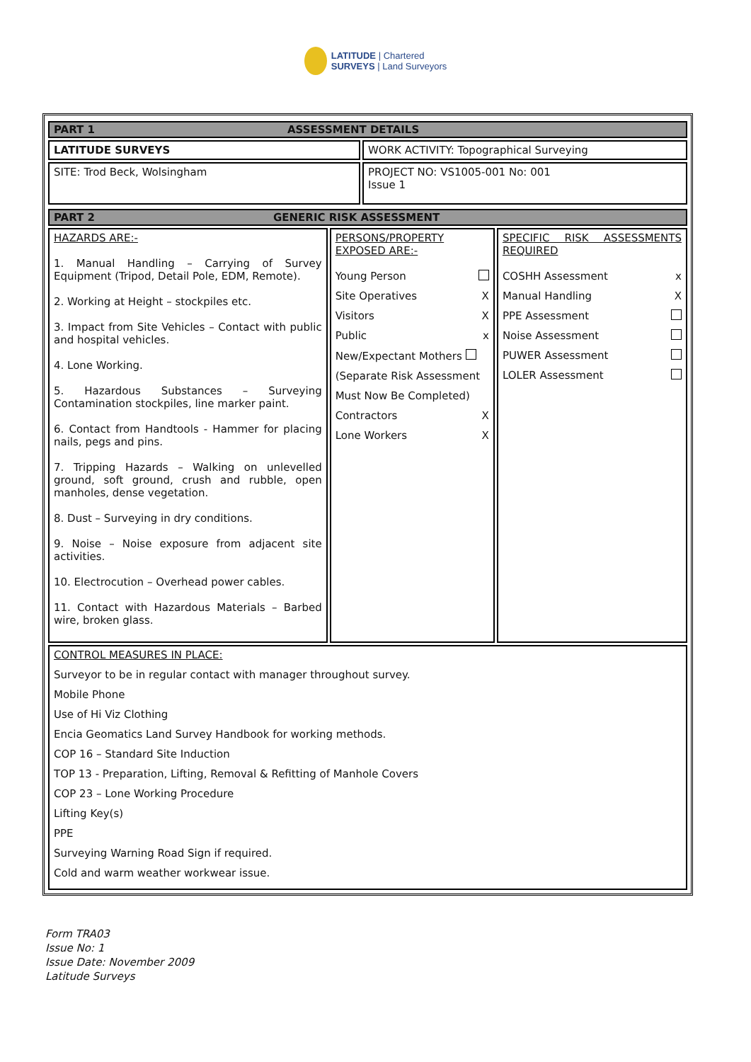LATITUDE | Chartered
SURVEYS | Land Surveyors
| PART 1 ASSESSMENT DETAILS | |
| --- | --- |
| LATITUDE SURVEYS | WORK ACTIVITY: Topographical Surveying |
| SITE: Trod Beck, Wolsingham | PROJECT NO: VS1005-001 No: 001 Issue 1 |
| PART 2 GENERIC RISK ASSESSMENT | | |
| --- | --- | --- |
| HAZARDS ARE:- 1. Manual Handling – Carrying of Survey Equipment (Tripod, Detail Pole, EDM, Remote). 2. Working at Height – stockpiles etc. 3. Impact from Site Vehicles – Contact with public and hospital vehicles. 4. Lone Working. 5. Hazardous Substances – Surveying Contamination stockpiles, line marker paint. 6. Contact from Handtools - Hammer for placing nails, pegs and pins. 7. Tripping Hazards – Walking on unlevelled ground, soft ground, crush and rubble, open manholes, dense vegetation. 8. Dust – Surveying in dry conditions. 9. Noise – Noise exposure from adjacent site activities. 10. Electrocution – Overhead power cables. 11. Contact with Hazardous Materials – Barbed wire, broken glass. | PERSONS/PROPERTY EXPOSED ARE:- Young Person Site Operatives X Visitors X Public x New/Expectant Mothers (Separate Risk Assessment Must Now Be Completed) Contractors X Lone Workers X | SPECIFIC RISK ASSESSMENTS REQUIRED COSHH Assessment x Manual Handling X PPE Assessment Noise Assessment PUWER Assessment LOLER Assessment |
| CONTROL MEASURES IN PLACE: Surveyor to be in regular contact with manager throughout survey. Mobile Phone Use of Hi Viz Clothing Encia Geomatics Land Survey Handbook for working methods. COP 16 – Standard Site Induction TOP 13 - Preparation, Lifting, Removal & Refitting of Manhole Covers COP 23 – Lone Working Procedure Lifting Key(s) PPE Surveying Warning Road Sign if required. Cold and warm weather workwear issue. | | |
Form TRA03
Issue No: 1
Issue Date: November 2009
Latitude Surveys